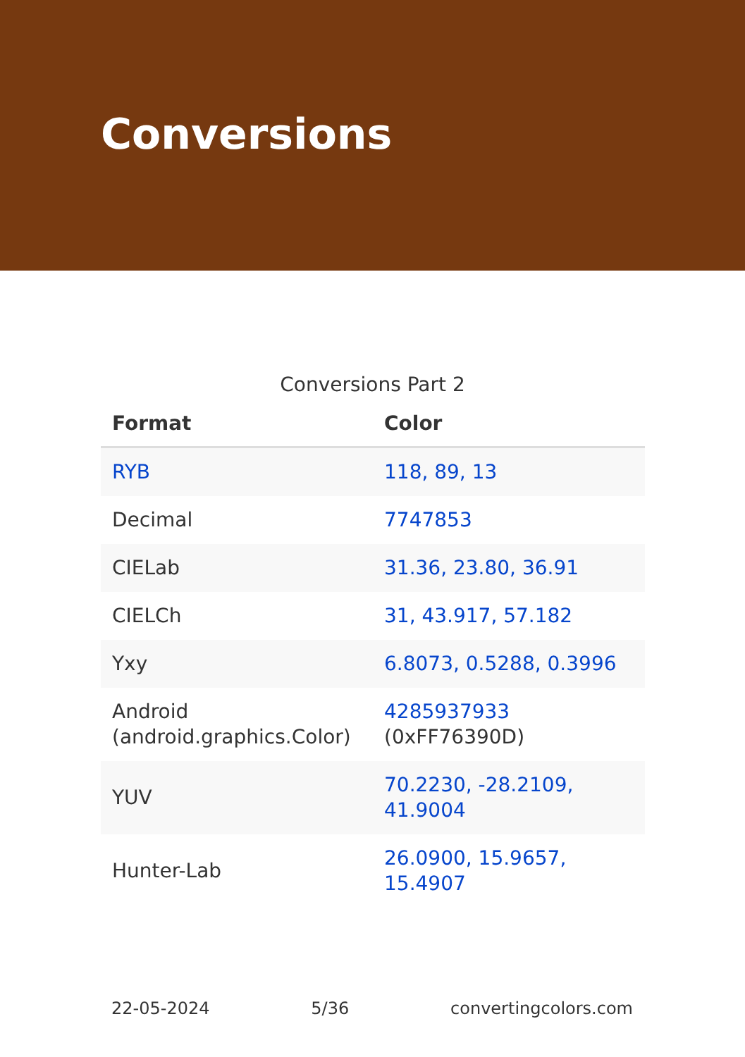Conversions
Conversions Part 2
| Format | Color |
| --- | --- |
| RYB | 118, 89, 13 |
| Decimal | 7747853 |
| CIELab | 31.36, 23.80, 36.91 |
| CIELCh | 31, 43.917, 57.182 |
| Yxy | 6.8073, 0.5288, 0.3996 |
| Android (android.graphics.Color) | 4285937933 (0xFF76390D) |
| YUV | 70.2230, -28.2109, 41.9004 |
| Hunter-Lab | 26.0900, 15.9657, 15.4907 |
22-05-2024 5/36 convertingcolors.com